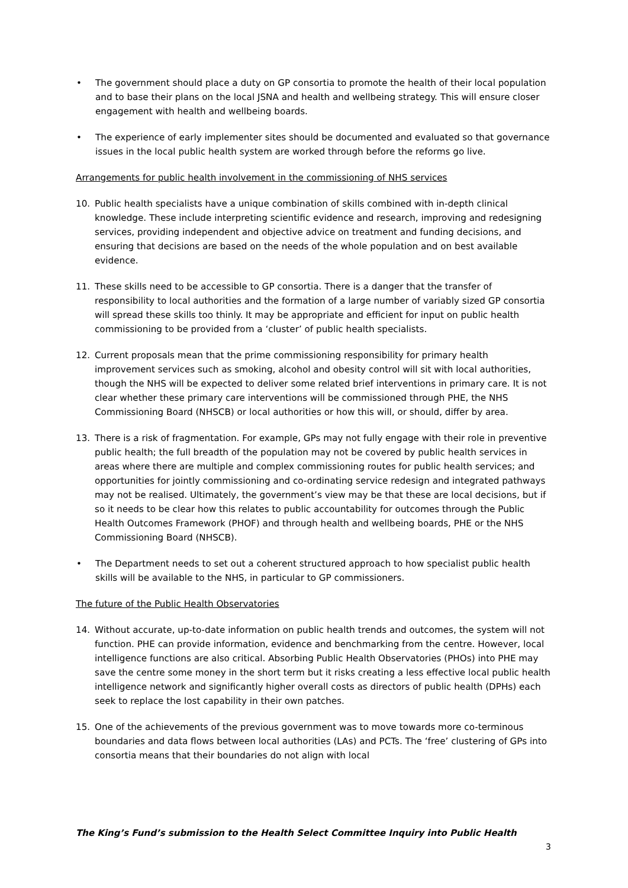• The government should place a duty on GP consortia to promote the health of their local population and to base their plans on the local JSNA and health and wellbeing strategy. This will ensure closer engagement with health and wellbeing boards.
• The experience of early implementer sites should be documented and evaluated so that governance issues in the local public health system are worked through before the reforms go live.
Arrangements for public health involvement in the commissioning of NHS services
10. Public health specialists have a unique combination of skills combined with in-depth clinical knowledge. These include interpreting scientific evidence and research, improving and redesigning services, providing independent and objective advice on treatment and funding decisions, and ensuring that decisions are based on the needs of the whole population and on best available evidence.
11. These skills need to be accessible to GP consortia. There is a danger that the transfer of responsibility to local authorities and the formation of a large number of variably sized GP consortia will spread these skills too thinly. It may be appropriate and efficient for input on public health commissioning to be provided from a ‘cluster’ of public health specialists.
12. Current proposals mean that the prime commissioning responsibility for primary health improvement services such as smoking, alcohol and obesity control will sit with local authorities, though the NHS will be expected to deliver some related brief interventions in primary care. It is not clear whether these primary care interventions will be commissioned through PHE, the NHS Commissioning Board (NHSCB) or local authorities or how this will, or should, differ by area.
13. There is a risk of fragmentation. For example, GPs may not fully engage with their role in preventive public health; the full breadth of the population may not be covered by public health services in areas where there are multiple and complex commissioning routes for public health services; and opportunities for jointly commissioning and co-ordinating service redesign and integrated pathways may not be realised. Ultimately, the government’s view may be that these are local decisions, but if so it needs to be clear how this relates to public accountability for outcomes through the Public Health Outcomes Framework (PHOF) and through health and wellbeing boards, PHE or the NHS Commissioning Board (NHSCB).
• The Department needs to set out a coherent structured approach to how specialist public health skills will be available to the NHS, in particular to GP commissioners.
The future of the Public Health Observatories
14. Without accurate, up-to-date information on public health trends and outcomes, the system will not function. PHE can provide information, evidence and benchmarking from the centre. However, local intelligence functions are also critical. Absorbing Public Health Observatories (PHOs) into PHE may save the centre some money in the short term but it risks creating a less effective local public health intelligence network and significantly higher overall costs as directors of public health (DPHs) each seek to replace the lost capability in their own patches.
15. One of the achievements of the previous government was to move towards more co-terminous boundaries and data flows between local authorities (LAs) and PCTs. The ‘free’ clustering of GPs into consortia means that their boundaries do not align with local
The King’s Fund’s submission to the Health Select Committee Inquiry into Public Health
3